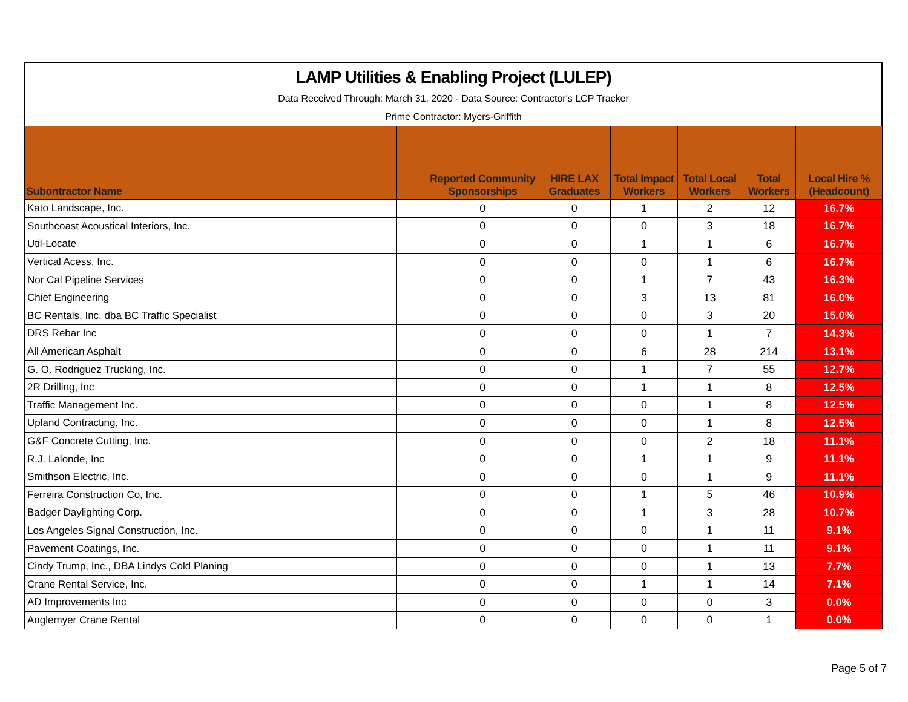LAMP Utilities & Enabling Project (LULEP)
Data Received Through: March 31, 2020 - Data Source: Contractor's LCP Tracker
Prime Contractor: Myers-Griffith
| Subontractor Name | | Reported Community Sponsorships | HIRE LAX Graduates | Total Impact Workers | Total Local Workers | Total Workers | Local Hire % (Headcount) |
| --- | --- | --- | --- | --- | --- | --- | --- |
| Kato Landscape, Inc. | | 0 | 0 | 1 | 2 | 12 | 16.7% |
| Southcoast Acoustical Interiors, Inc. | | 0 | 0 | 0 | 3 | 18 | 16.7% |
| Util-Locate | | 0 | 0 | 1 | 1 | 6 | 16.7% |
| Vertical Acess, Inc. | | 0 | 0 | 0 | 1 | 6 | 16.7% |
| Nor Cal Pipeline Services | | 0 | 0 | 1 | 7 | 43 | 16.3% |
| Chief Engineering | | 0 | 0 | 3 | 13 | 81 | 16.0% |
| BC Rentals, Inc. dba BC Traffic Specialist | | 0 | 0 | 0 | 3 | 20 | 15.0% |
| DRS Rebar Inc | | 0 | 0 | 0 | 1 | 7 | 14.3% |
| All American Asphalt | | 0 | 0 | 6 | 28 | 214 | 13.1% |
| G. O. Rodriguez Trucking, Inc. | | 0 | 0 | 1 | 7 | 55 | 12.7% |
| 2R Drilling, Inc | | 0 | 0 | 1 | 1 | 8 | 12.5% |
| Traffic Management Inc. | | 0 | 0 | 0 | 1 | 8 | 12.5% |
| Upland Contracting, Inc. | | 0 | 0 | 0 | 1 | 8 | 12.5% |
| G&F Concrete Cutting, Inc. | | 0 | 0 | 0 | 2 | 18 | 11.1% |
| R.J. Lalonde, Inc | | 0 | 0 | 1 | 1 | 9 | 11.1% |
| Smithson Electric, Inc. | | 0 | 0 | 0 | 1 | 9 | 11.1% |
| Ferreira Construction Co, Inc. | | 0 | 0 | 1 | 5 | 46 | 10.9% |
| Badger Daylighting Corp. | | 0 | 0 | 1 | 3 | 28 | 10.7% |
| Los Angeles Signal Construction, Inc. | | 0 | 0 | 0 | 1 | 11 | 9.1% |
| Pavement Coatings, Inc. | | 0 | 0 | 0 | 1 | 11 | 9.1% |
| Cindy Trump, Inc., DBA Lindys Cold Planing | | 0 | 0 | 0 | 1 | 13 | 7.7% |
| Crane Rental Service, Inc. | | 0 | 0 | 1 | 1 | 14 | 7.1% |
| AD Improvements Inc | | 0 | 0 | 0 | 0 | 3 | 0.0% |
| Anglemyer Crane Rental | | 0 | 0 | 0 | 0 | 1 | 0.0% |
Page 5 of 7